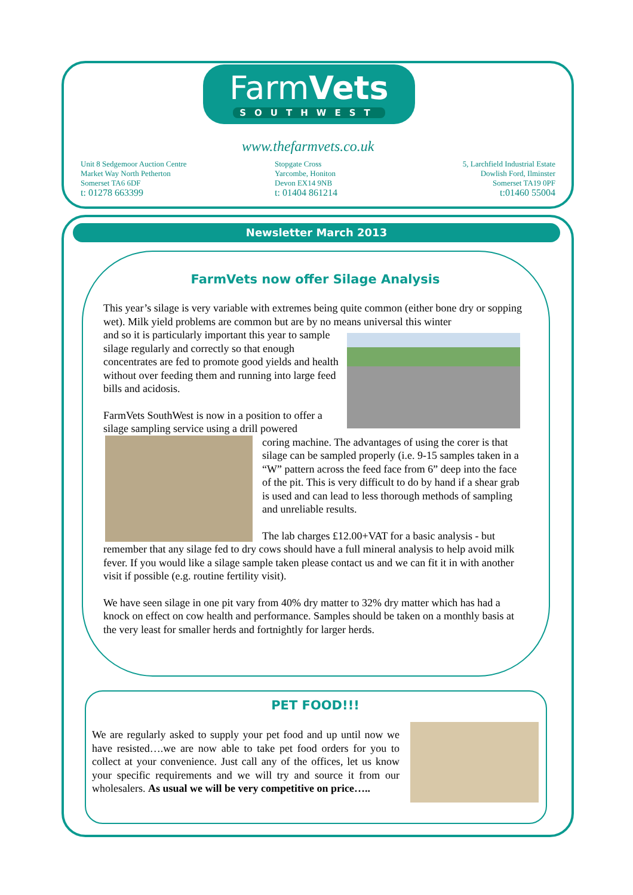FarmVets
SOUTHWEST
www.thefarmvets.co.uk
Unit 8 Sedgemoor Auction Centre
Market Way North Petherton
Somerset TA6 6DF
t: 01278 663399
Stopgate Cross
Yarcombe, Honiton
Devon EX14 9NB
t: 01404 861214
5, Larchfield Industrial Estate
Dowlish Ford, Ilminster
Somerset TA19 0PF
t:01460 55004
Newsletter March 2013
FarmVets now offer Silage Analysis
This year’s silage is very variable with extremes being quite common (either bone dry or sopping wet). Milk yield problems are common but are by no means universal this winter
and so it is particularly important this year to sample silage regularly and correctly so that enough concentrates are fed to promote good yields and health without over feeding them and running into large feed bills and acidosis.
FarmVets SouthWest is now in a position to offer a silage sampling service using a drill powered
coring machine. The advantages of using the corer is that silage can be sampled properly (i.e. 9-15 samples taken in a “W” pattern across the feed face from 6” deep into the face of the pit. This is very difficult to do by hand if a shear grab is used and can lead to less thorough methods of sampling and unreliable results.
The lab charges £12.00+VAT for a basic analysis - but remember that any silage fed to dry cows should have a full mineral analysis to help avoid milk fever. If you would like a silage sample taken please contact us and we can fit it in with another visit if possible (e.g. routine fertility visit).
We have seen silage in one pit vary from 40% dry matter to 32% dry matter which has had a knock on effect on cow health and performance. Samples should be taken on a monthly basis at the very least for smaller herds and fortnightly for larger herds.
PET FOOD!!!
We are regularly asked to supply your pet food and up until now we have resisted….we are now able to take pet food orders for you to collect at your convenience. Just call any of the offices, let us know your specific requirements and we will try and source it from our wholesalers. As usual we will be very competitive on price…..